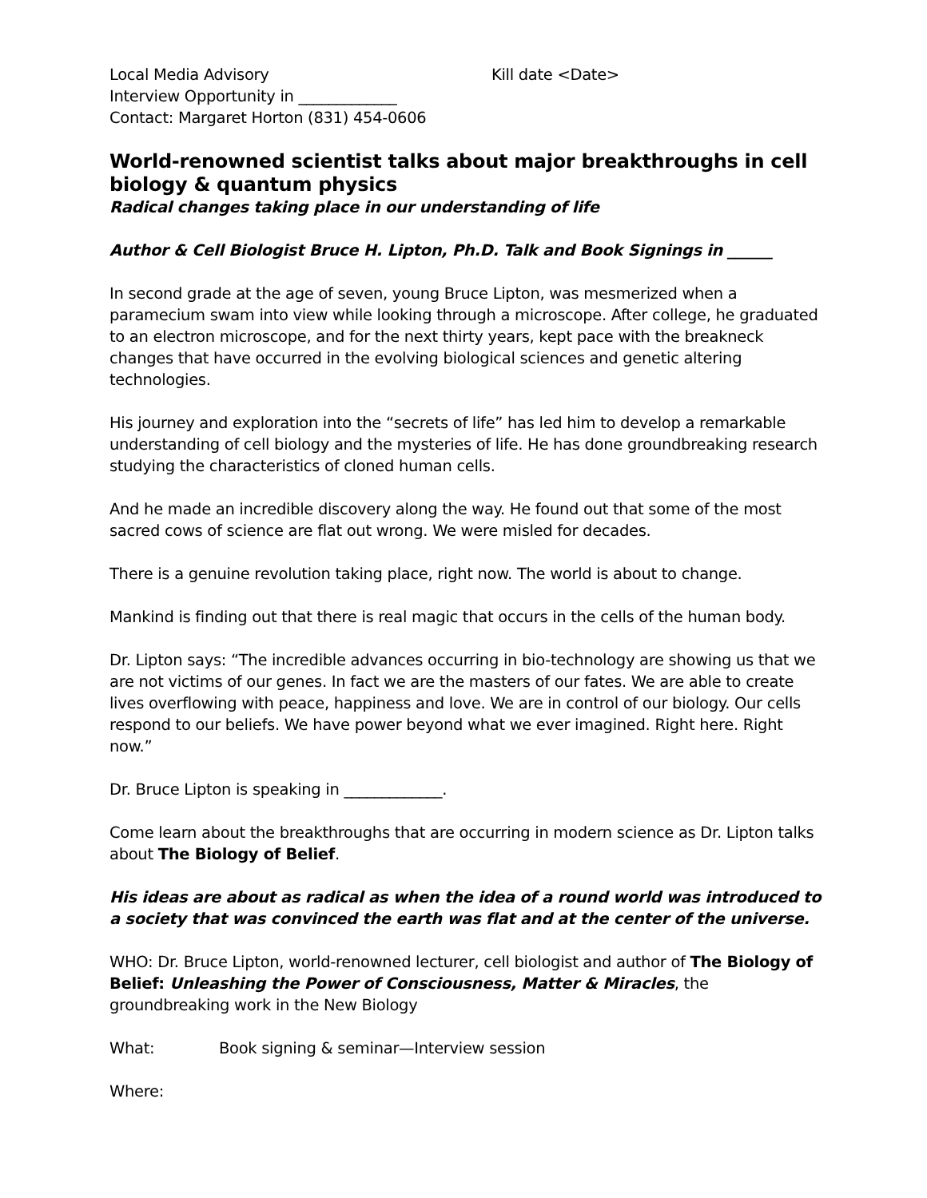Local Media Advisory Kill date <Date>
Interview Opportunity in _____________
Contact: Margaret Horton (831) 454-0606
World-renowned scientist talks about major breakthroughs in cell biology & quantum physics
Radical changes taking place in our understanding of life
Author & Cell Biologist Bruce H. Lipton, Ph.D. Talk and Book Signings in ______
In second grade at the age of seven, young Bruce Lipton, was mesmerized when a paramecium swam into view while looking through a microscope. After college, he graduated to an electron microscope, and for the next thirty years, kept pace with the breakneck changes that have occurred in the evolving biological sciences and genetic altering technologies.
His journey and exploration into the “secrets of life” has led him to develop a remarkable understanding of cell biology and the mysteries of life. He has done groundbreaking research studying the characteristics of cloned human cells.
And he made an incredible discovery along the way. He found out that some of the most sacred cows of science are flat out wrong. We were misled for decades.
There is a genuine revolution taking place, right now. The world is about to change.
Mankind is finding out that there is real magic that occurs in the cells of the human body.
Dr. Lipton says: “The incredible advances occurring in bio-technology are showing us that we are not victims of our genes. In fact we are the masters of our fates. We are able to create lives overflowing with peace, happiness and love. We are in control of our biology. Our cells respond to our beliefs. We have power beyond what we ever imagined. Right here. Right now.”
Dr. Bruce Lipton is speaking in _____________.
Come learn about the breakthroughs that are occurring in modern science as Dr. Lipton talks about The Biology of Belief.
His ideas are about as radical as when the idea of a round world was introduced to a society that was convinced the earth was flat and at the center of the universe.
WHO: Dr. Bruce Lipton, world-renowned lecturer, cell biologist and author of The Biology of Belief: Unleashing the Power of Consciousness, Matter & Miracles, the groundbreaking work in the New Biology
What: Book signing & seminar—Interview session
Where: